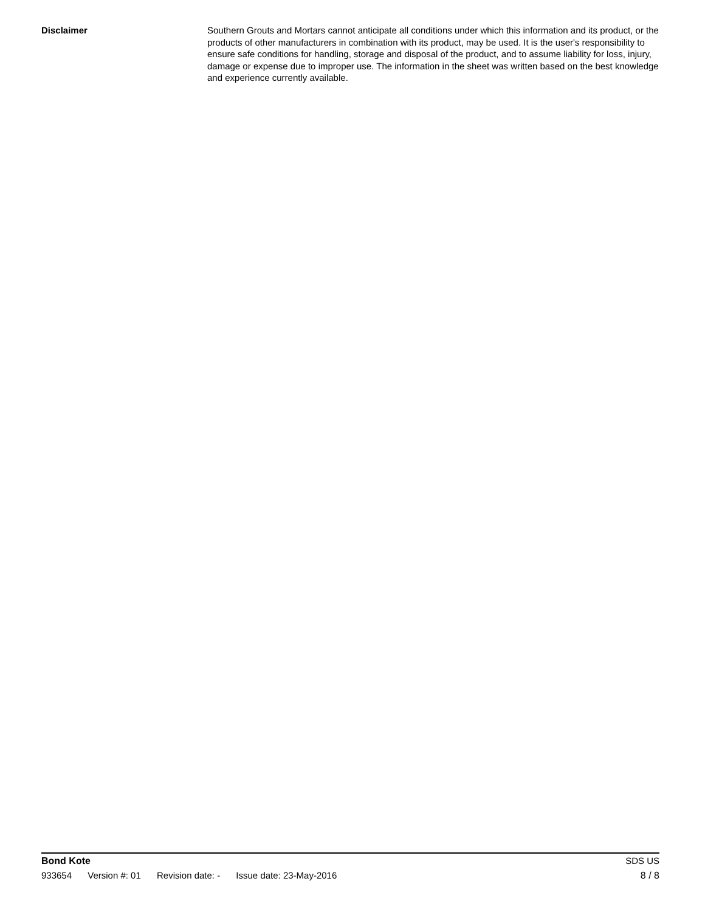Disclaimer Southern Grouts and Mortars cannot anticipate all conditions under which this information and its product, or the products of other manufacturers in combination with its product, may be used. It is the user's responsibility to ensure safe conditions for handling, storage and disposal of the product, and to assume liability for loss, injury, damage or expense due to improper use. The information in the sheet was written based on the best knowledge and experience currently available.
Bond Kote SDS US
933654 Version #: 01 Revision date: - Issue date: 23-May-2016
8 / 8